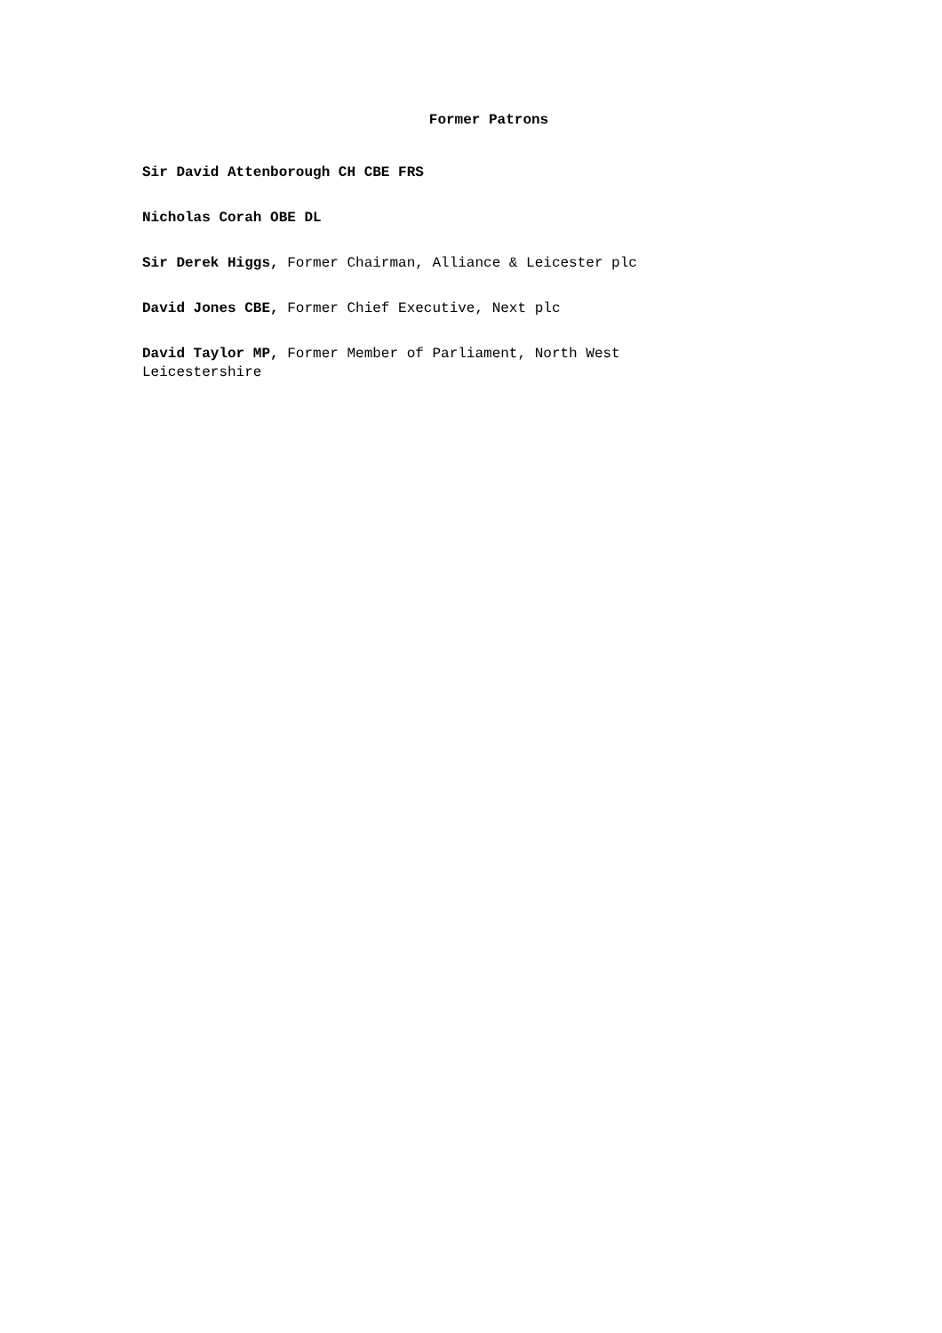Former Patrons
Sir David Attenborough CH CBE FRS
Nicholas Corah OBE DL
Sir Derek Higgs, Former Chairman, Alliance & Leicester plc
David Jones CBE, Former Chief Executive, Next plc
David Taylor MP, Former Member of Parliament, North West Leicestershire